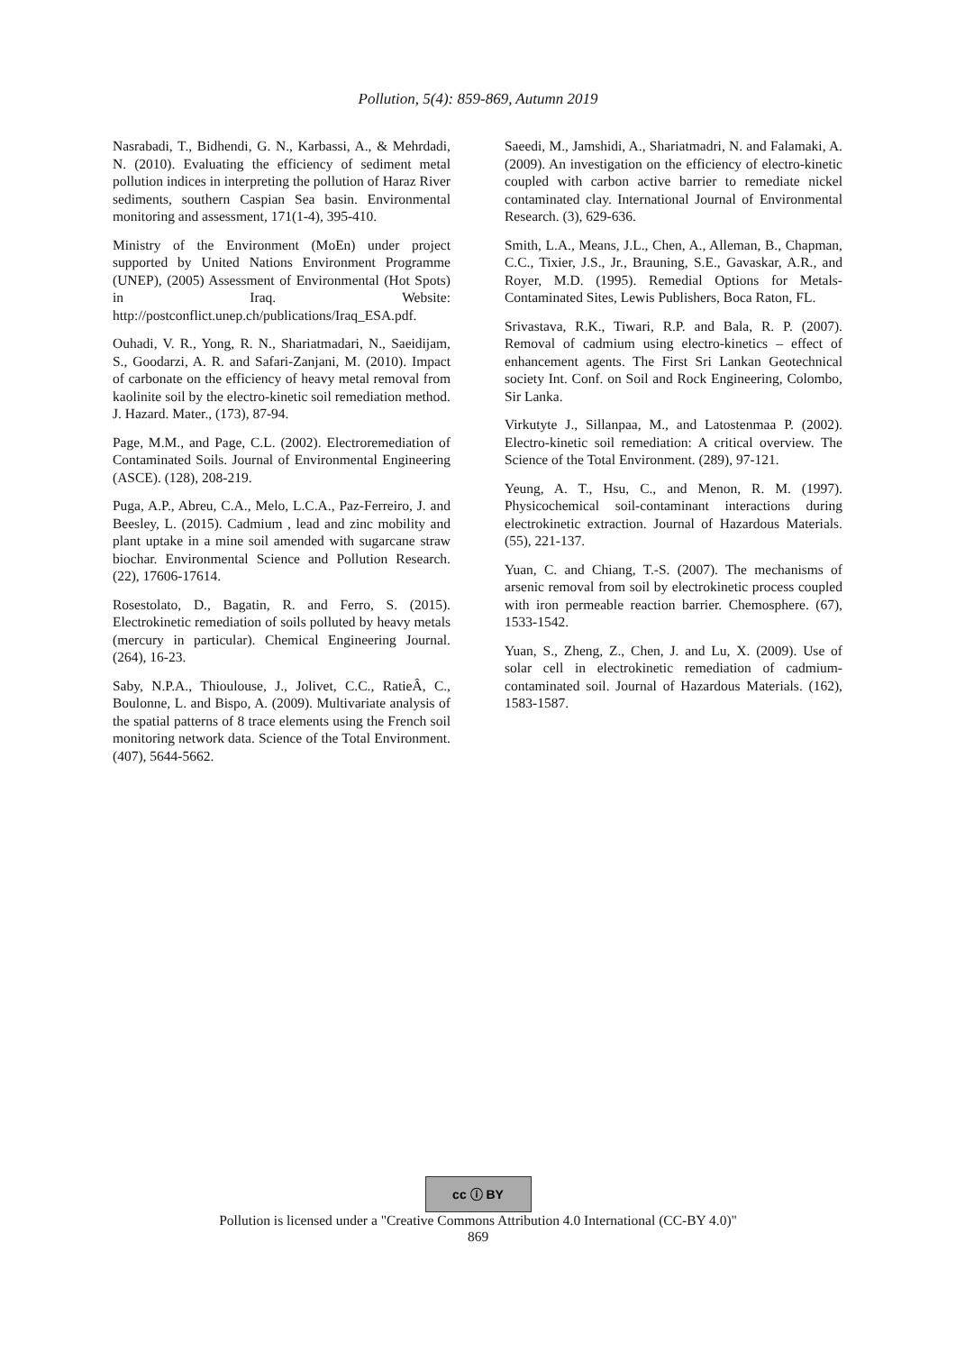Pollution, 5(4): 859-869, Autumn 2019
Nasrabadi, T., Bidhendi, G. N., Karbassi, A., & Mehrdadi, N. (2010). Evaluating the efficiency of sediment metal pollution indices in interpreting the pollution of Haraz River sediments, southern Caspian Sea basin. Environmental monitoring and assessment, 171(1-4), 395-410.
Ministry of the Environment (MoEn) under project supported by United Nations Environment Programme (UNEP), (2005) Assessment of Environmental (Hot Spots) in Iraq. Website: http://postconflict.unep.ch/publications/Iraq_ESA.pdf.
Ouhadi, V. R., Yong, R. N., Shariatmadari, N., Saeidijam, S., Goodarzi, A. R. and Safari-Zanjani, M. (2010). Impact of carbonate on the efficiency of heavy metal removal from kaolinite soil by the electro-kinetic soil remediation method. J. Hazard. Mater., (173), 87-94.
Page, M.M., and Page, C.L. (2002). Electroremediation of Contaminated Soils. Journal of Environmental Engineering (ASCE). (128), 208-219.
Puga, A.P., Abreu, C.A., Melo, L.C.A., Paz-Ferreiro, J. and Beesley, L. (2015). Cadmium , lead and zinc mobility and plant uptake in a mine soil amended with sugarcane straw biochar. Environmental Science and Pollution Research. (22), 17606-17614.
Rosestolato, D., Bagatin, R. and Ferro, S. (2015). Electrokinetic remediation of soils polluted by heavy metals (mercury in particular). Chemical Engineering Journal. (264), 16-23.
Saby, N.P.A., Thioulouse, J., Jolivet, C.C., RatieÂ, C., Boulonne, L. and Bispo, A. (2009). Multivariate analysis of the spatial patterns of 8 trace elements using the French soil monitoring network data. Science of the Total Environment. (407), 5644-5662.
Saeedi, M., Jamshidi, A., Shariatmadri, N. and Falamaki, A. (2009). An investigation on the efficiency of electro-kinetic coupled with carbon active barrier to remediate nickel contaminated clay. International Journal of Environmental Research. (3), 629-636.
Smith, L.A., Means, J.L., Chen, A., Alleman, B., Chapman, C.C., Tixier, J.S., Jr., Brauning, S.E., Gavaskar, A.R., and Royer, M.D. (1995). Remedial Options for Metals- Contaminated Sites, Lewis Publishers, Boca Raton, FL.
Srivastava, R.K., Tiwari, R.P. and Bala, R. P. (2007). Removal of cadmium using electro-kinetics – effect of enhancement agents. The First Sri Lankan Geotechnical society Int. Conf. on Soil and Rock Engineering, Colombo, Sir Lanka.
Virkutyte J., Sillanpaa, M., and Latostenmaa P. (2002). Electro-kinetic soil remediation: A critical overview. The Science of the Total Environment. (289), 97-121.
Yeung, A. T., Hsu, C., and Menon, R. M. (1997). Physicochemical soil-contaminant interactions during electrokinetic extraction. Journal of Hazardous Materials. (55), 221-137.
Yuan, C. and Chiang, T.-S. (2007). The mechanisms of arsenic removal from soil by electrokinetic process coupled with iron permeable reaction barrier. Chemosphere. (67), 1533-1542.
Yuan, S., Zheng, Z., Chen, J. and Lu, X. (2009). Use of solar cell in electrokinetic remediation of cadmium-contaminated soil. Journal of Hazardous Materials. (162), 1583-1587.
cc ⓘ BY
Pollution is licensed under a "Creative Commons Attribution 4.0 International (CC-BY 4.0)"
869